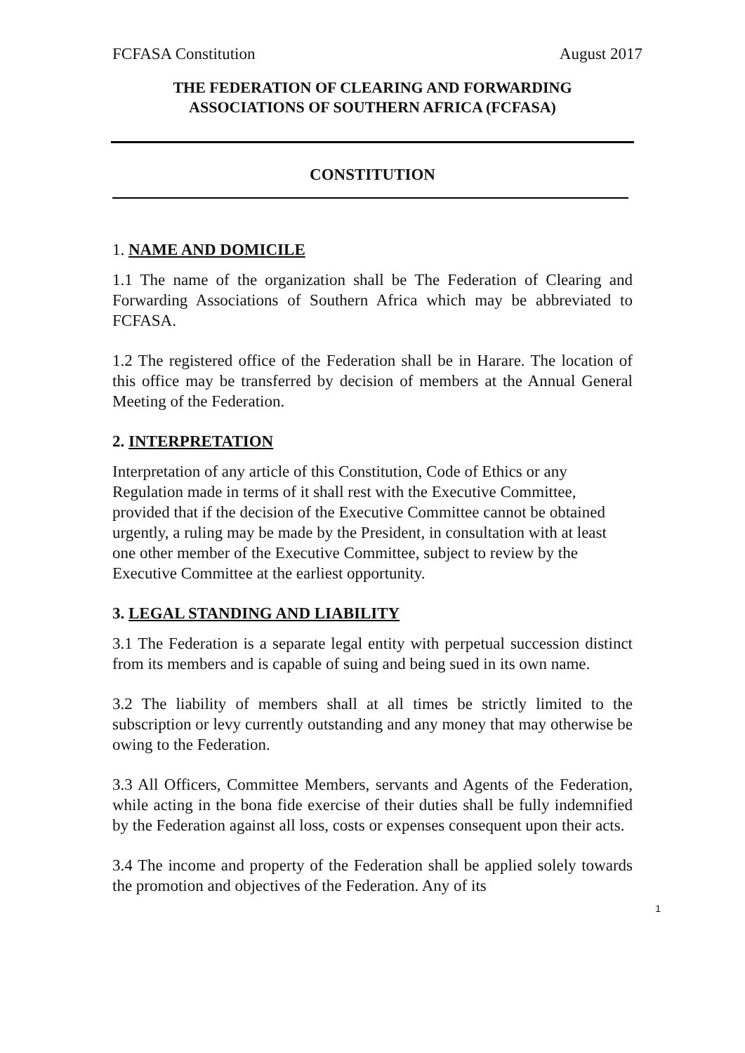FCFASA Constitution August 2017
THE FEDERATION OF CLEARING AND FORWARDING
ASSOCIATIONS OF SOUTHERN AFRICA (FCFASA)
CONSTITUTION
1. NAME AND DOMICILE
1.1 The name of the organization shall be The Federation of Clearing and Forwarding Associations of Southern Africa which may be abbreviated to FCFASA.
1.2 The registered office of the Federation shall be in Harare. The location of this office may be transferred by decision of members at the Annual General Meeting of the Federation.
2. INTERPRETATION
Interpretation of any article of this Constitution, Code of Ethics or any Regulation made in terms of it shall rest with the Executive Committee, provided that if the decision of the Executive Committee cannot be obtained urgently, a ruling may be made by the President, in consultation with at least one other member of the Executive Committee, subject to review by the Executive Committee at the earliest opportunity.
3. LEGAL STANDING AND LIABILITY
3.1 The Federation is a separate legal entity with perpetual succession distinct from its members and is capable of suing and being sued in its own name.
3.2 The liability of members shall at all times be strictly limited to the subscription or levy currently outstanding and any money that may otherwise be owing to the Federation.
3.3 All Officers, Committee Members, servants and Agents of the Federation, while acting in the bona fide exercise of their duties shall be fully indemnified by the Federation against all loss, costs or expenses consequent upon their acts.
3.4 The income and property of the Federation shall be applied solely towards the promotion and objectives of the Federation. Any of its
1